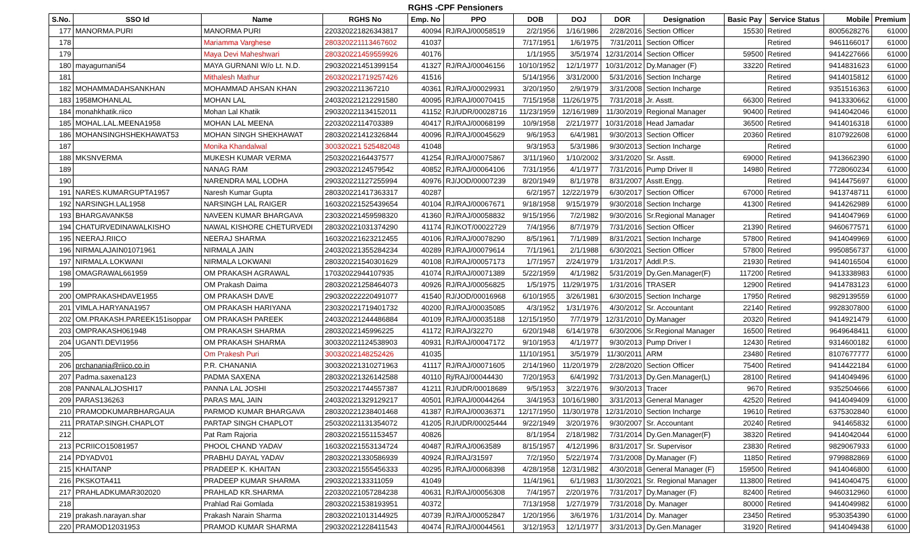RGHS -CPF Pensioners
| S.No. | SSO Id | Name | RGHS No | Emp. No | PPO | DOB | DOJ | DOR | Designation | Basic Pay | Service Status | Mobile | Premium |
| --- | --- | --- | --- | --- | --- | --- | --- | --- | --- | --- | --- | --- | --- |
| 177 | MANORMA.PURI | MANORMA PURI | 220320221826343817 | 40094 | RJ/RAJ/00058519 | 2/2/1956 | 1/16/1986 | 2/28/2016 | Section Officer | 15530 | Retired | 8005628276 | 61000 |
| 178 | | Mariamma Varghese | 280320221113467602 | 41037 | | 7/17/1951 | 1/6/1975 | 7/31/2011 | Section Officer | | Retired | 9461166017 | 61000 |
| 179 | | Maya Devi Maheshwari | 280320221459559926 | 40176 | | 1/1/1955 | 3/5/1974 | 12/31/2014 | Section Officer | 59500 | Retired | 9414227666 | 61000 |
| 180 | mayagurnani54 | MAYA GURNANI W/o Lt. N.D. | 290320221451399154 | 41327 | RJ/RAJ/00046156 | 10/10/1952 | 12/1/1977 | 10/31/2012 | Dy.Manager (F) | 33220 | Retired | 9414831623 | 61000 |
| 181 | | Mithalesh Mathur | 260320221719257426 | 41516 | | 5/14/1956 | 3/31/2000 | 5/31/2016 | Section Incharge | | Retired | 9414015812 | 61000 |
| 182 | MOHAMMADAHSANKHAN | MOHAMMAD AHSAN KHAN | 2903202211367210 | 40361 | RJ/RAJ/00029931 | 3/20/1950 | 2/9/1979 | 3/31/2008 | Section Incharge | | Retired | 9351516363 | 61000 |
| 183 | 1958MOHANLAL | MOHAN LAL | 240320221212291580 | 40095 | RJ/RAJ/00070415 | 7/15/1958 | 11/26/1975 | 7/31/2018 | Jr. Asstt. | 66300 | Retired | 9413330662 | 61000 |
| 184 | monahkhatik.riico | Mohan Lal Khatik | 290320221134152011 | 41152 | RJ/UDR/00028716 | 11/23/1959 | 12/16/1989 | 11/30/2019 | Regional Manager | 90400 | Retired | 9414042046 | 61000 |
| 185 | MOHAL.LAL.MEENA1958 | MOHAN LAL MEENA | 22032022114703389 | 40417 | RJ/RAJ/00068199 | 10/9/1958 | 2/21/1977 | 10/31/2018 | Head Jamadar | 36500 | Retired | 9414016318 | 61000 |
| 186 | MOHANSINGHSHEKHAWAT53 | MOHAN SINGH SHEKHAWAT | 280320221412326844 | 40096 | RJ/RAJ/00045629 | 9/6/1953 | 6/4/1981 | 9/30/2013 | Section Officer | 20360 | Retired | 8107922608 | 61000 |
| 187 | | Monika Khandalwal | 300320221 525482048 | 41048 | | 9/3/1953 | 5/3/1986 | 9/30/2013 | Section Incharge | | Retired | | 61000 |
| 188 | MKSNVERMA | MUKESH KUMAR VERMA | 25032022164437577 | 41254 | RJ/RAJ/00075867 | 3/11/1960 | 1/10/2002 | 3/31/2020 | Sr. Asstt. | 69000 | Retired | 9413662390 | 61000 |
| 189 | | NANAG RAM | 29032022124579542 | 40852 | RJ/RAJ/00064106 | 7/31/1956 | 4/1/1977 | 7/31/2016 | Pump Driver II | 14980 | Retired | 7728060234 | 61000 |
| 190 | | NARENDRA MAL LODHA | 290320221127255994 | 40976 | RJ/JOD/00007239 | 8/20/1949 | 8/1/1978 | 8/31/2007 | Asstt.Engg. | | Retired | 9414475697 | 61000 |
| 191 | NARES.KUMARGUPTA1957 | Naresh Kumar Gupta | 280320221417363317 | 40287 | | 6/2/1957 | 12/22/1979 | 6/30/2017 | Section Officer | 67000 | Retired | 9413748711 | 61000 |
| 192 | NARSINGH.LAL1958 | NARSINGH LAL RAIGER | 160320221525439654 | 40104 | RJ/RAJ/00067671 | 9/18/1958 | 9/15/1979 | 9/30/2018 | Section Incharge | 41300 | Retired | 9414262989 | 61000 |
| 193 | BHARGAVANK58 | NAVEEN KUMAR BHARGAVA | 230320221459598320 | 41360 | RJ/RAJ/00058832 | 9/15/1956 | 7/2/1982 | 9/30/2016 | Sr.Regional Manager | | Retired | 9414047969 | 61000 |
| 194 | CHATURVEDINAWALKISHO | NAWAL KISHORE CHETURVEDI | 280320221031374290 | 41174 | RJ/KOT/00022729 | 7/4/1956 | 8/7/1979 | 7/31/2016 | Section Officer | 21390 | Retired | 9460677571 | 61000 |
| 195 | NEERAJ.RIICO | NEERAJ SHARMA | 160320221623212455 | 40106 | RJ/RAJ/00078290 | 8/5/1961 | 7/1/1989 | 8/31/2021 | Section Incharge | 57800 | Retired | 9414049969 | 61000 |
| 196 | NIRMALAJAIN01071961 | NIRMALA JAIN | 240320221355284234 | 40289 | RJ/RAJ/00079614 | 7/1/1961 | 2/1/1988 | 6/30/2021 | Section Officer | 57800 | Retired | 9950856737 | 61000 |
| 197 | NIRMALA.LOKWANI | NIRMALA LOKWANI | 280320221540301629 | 40108 | RJ/RAJ/00057173 | 1/7/1957 | 2/24/1979 | 1/31/2017 | Addl.P.S. | 21930 | Retired | 9414016504 | 61000 |
| 198 | OMAGRAWAL661959 | OM PRAKASH AGRAWAL | 17032022944107935 | 41074 | RJ/RAJ/00071389 | 5/22/1959 | 4/1/1982 | 5/31/2019 | Dy.Gen.Manager(F) | 117200 | Retired | 9413338983 | 61000 |
| 199 | | OM Prakash Daima | 280320221258464073 | 40926 | RJ/RAJ/00056825 | 1/5/1975 | 11/29/1975 | 1/31/2016 | TRASER | 12900 | Retired | 9414783123 | 61000 |
| 200 | OMPRAKASHDAVE1955 | OM PRAKASH DAVE | 290320222220491077 | 41540 | RJ/JOD/00016968 | 6/10/1955 | 3/26/1981 | 6/30/2015 | Section Incharge | 17950 | Retired | 9829139559 | 61000 |
| 201 | VIMLA.HARYANA1957 | OM PRAKASH HARIYANA | 230320221719401732 | 40200 | RJ/RAJ/00035085 | 4/3/1952 | 1/31/1976 | 4/30/2012 | Sr. Accountant | 22140 | Retired | 9928307800 | 61000 |
| 202 | OM.PRAKASH.PAREEK151isoppar | OM PRAKASH PAREEK | 240320221244486884 | 40109 | RJ/RAJ/00035188 | 12/15/1950 | 7/7/1979 | 12/31/2010 | Dy.Manager | 20320 | Retired | 9414921479 | 61000 |
| 203 | OMPRAKASH061948 | OM PRAKASH SHARMA | 28032022145996225 | 41172 | RJ/RAJ/32270 | 6/20/1948 | 6/14/1978 | 6/30/2006 | Sr.Regional Manager | 16500 | Retired | 9649648411 | 61000 |
| 204 | UGANTI.DEVI1956 | OM PRAKASH SHARMA | 300320221124538903 | 40931 | RJ/RAJ/00047172 | 9/10/1953 | 4/1/1977 | 9/30/2013 | Pump Driver I | 12430 | Retired | 9314600182 | 61000 |
| 205 | | Om Prakesh Puri | 30032022148252426 | 41035 | | 11/10/1951 | 3/5/1979 | 11/30/2011 | ARM | 23480 | Retired | 8107677777 | 61000 |
| 206 | prchanania@riico.co.in | P.R. CHANANIA | 300320221310271963 | 41117 | RJ/RAJ/00071605 | 2/14/1960 | 11/20/1979 | 2/28/2020 | Section Officer | 75400 | Retired | 9414422184 | 61000 |
| 207 | Padma.saxena123 | PADMA SAXENA | 280320221326142588 | 40110 | Rj/RAJ/00044430 | 7/20/1953 | 6/4/1992 | 7/31/2013 | Dy.Gen.Manager(L) | 28100 | Retired | 9414049496 | 61000 |
| 208 | PANNALALJOSHI17 | PANNA LAL JOSHI | 250320221744557387 | 41211 | RJ/UDR/00018689 | 9/5/1953 | 3/22/1976 | 9/30/2013 | Tracer | 9670 | Retired | 9352504666 | 61000 |
| 209 | PARAS136263 | PARAS MAL JAIN | 240320221329129217 | 40501 | RJ/RAJ/00044264 | 3/4/1953 | 10/16/1980 | 3/31/2013 | General Manager | 42520 | Retired | 9414049409 | 61000 |
| 210 | PRAMODKUMARBHARGAUA | PARMOD KUMAR BHARGAVA | 280320221238401468 | 41387 | RJ/RAJ/00036371 | 12/17/1950 | 11/30/1978 | 12/31/2010 | Section Incharge | 19610 | Retired | 6375302840 | 61000 |
| 211 | PRATAP.SINGH.CHAPLOT | PARTAP SINGH CHAPLOT | 250320221131354072 | 41205 | RJ/UDR/00025444 | 9/22/1949 | 3/20/1976 | 9/30/2007 | Sr. Accountant | 20240 | Retired | 941465832 | 61000 |
| 212 | | Pat Ram Rajoria | 280320221551153457 | 40826 | | 8/1/1954 | 2/18/1982 | 7/31/2014 | Dy.Gen.Manager(F) | 38320 | Retired | 9414042044 | 61000 |
| 213 | PCRIICO15081957 | PHOOL CHAND YADAV | 160320221553134724 | 40487 | RJ/RAJ/0063589 | 8/15/1957 | 4/12/1996 | 8/31/2017 | Sr. Supervisor | 23830 | Retired | 9829067933 | 61000 |
| 214 | PDYADV01 | PRABHU DAYAL YADAV | 280320221330586939 | 40924 | RJ/RAJ/31597 | 7/2/1950 | 5/22/1974 | 7/31/2008 | Dy.Manager (F) | 11850 | Retired | 9799882869 | 61000 |
| 215 | KHAITANP | PRADEEP K. KHAITAN | 230320221555456333 | 40295 | RJ/RAJ/00068398 | 4/28/1958 | 12/31/1982 | 4/30/2018 | General Manager (F) | 159500 | Retired | 9414046800 | 61000 |
| 216 | PKSKOTA411 | PRADEEP KUMAR SHARMA | 29032022133311059 | 41049 | | 11/4/1961 | 6/1/1983 | 11/30/2021 | Sr. Regional Manager | 113800 | Retired | 9414040475 | 61000 |
| 217 | PRAHLADKUMAR302020 | PRAHLAD KR.SHARMA | 220320221057284238 | 40631 | RJ/RAJ/00056308 | 7/4/1957 | 2/20/1976 | 7/31/2017 | Dy.Manager (F) | 82400 | Retired | 9460312960 | 61000 |
| 218 | | Prahlad Rai Gomlada | 280320221538193951 | 40372 | | 7/13/1958 | 1/27/1979 | 7/31/2018 | Dy. Manager | 80000 | Retired | 9414049982 | 61000 |
| 219 | prakash.narayan.shar | Prakash Narain Sharma | 280320221013144925 | 40739 | RJ/RAJ/00052847 | 1/20/1956 | 3/6/1976 | 1/31/2014 | Dy. Manager | 23450 | Retired | 9530354390 | 61000 |
| 220 | PRAMOD12031953 | PRAMOD KUMAR SHARMA | 290320221228411543 | 40474 | RJ/RAJ/00044561 | 3/12/1953 | 12/1/1977 | 3/31/2013 | Dy.Gen.Manager | 31920 | Retired | 9414049438 | 61000 |